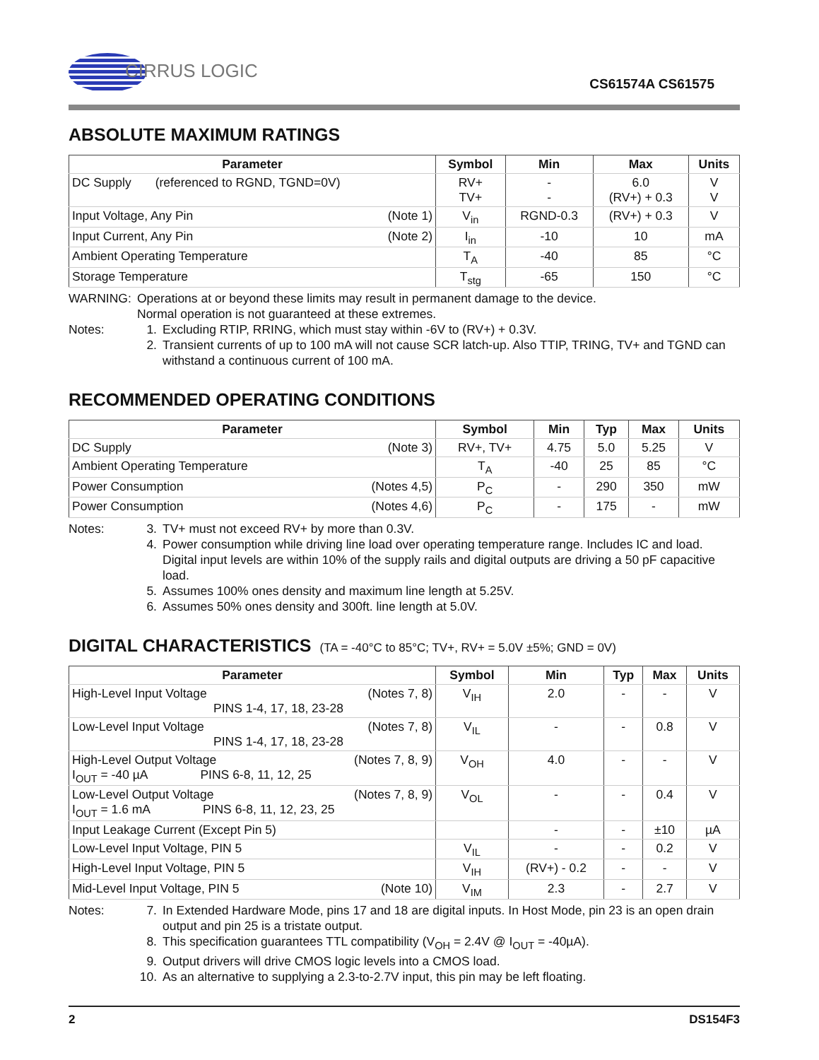CIRRUS LOGIC
CS61574A CS61575
ABSOLUTE MAXIMUM RATINGS
| Parameter | Symbol | Min | Max | Units |
| --- | --- | --- | --- | --- |
| DC Supply (referenced to RGND, TGND=0V) | RV+ TV+ | - - | 6.0 (RV+) + 0.3 | V V |
| Input Voltage, Any Pin (Note 1) | V<sub>in</sub> | RGND-0.3 | (RV+) + 0.3 | V |
| Input Current, Any Pin (Note 2) | I<sub>in</sub> | -10 | 10 | mA |
| Ambient Operating Temperature | T<sub>A</sub> | -40 | 85 | °C |
| Storage Temperature | T<sub>stg</sub> | -65 | 150 | °C |
WARNING: Operations at or beyond these limits may result in permanent damage to the device.
Normal operation is not guaranteed at these extremes.
Notes: 1. Excluding RTIP, RRING, which must stay within -6V to (RV+) + 0.3V.
2. Transient currents of up to 100 mA will not cause SCR latch-up. Also TTIP, TRING, TV+ and TGND can withstand a continuous current of 100 mA.
RECOMMENDED OPERATING CONDITIONS
| Parameter | Symbol | Min | Typ | Max | Units |
| --- | --- | --- | --- | --- | --- |
| DC Supply (Note 3) | RV+, TV+ | 4.75 | 5.0 | 5.25 | V |
| Ambient Operating Temperature | T<sub>A</sub> | -40 | 25 | 85 | °C |
| Power Consumption (Notes 4,5) | P<sub>C</sub> | - | 290 | 350 | mW |
| Power Consumption (Notes 4,6) | P<sub>C</sub> | - | 175 | - | mW |
Notes: 3. TV+ must not exceed RV+ by more than 0.3V.
4. Power consumption while driving line load over operating temperature range. Includes IC and load. Digital input levels are within 10% of the supply rails and digital outputs are driving a 50 pF capacitive load.
5. Assumes 100% ones density and maximum line length at 5.25V.
6. Assumes 50% ones density and 300ft. line length at 5.0V.
DIGITAL CHARACTERISTICS (TA = -40°C to 85°C; TV+, RV+ = 5.0V ±5%; GND = 0V)
| Parameter | Symbol | Min | Typ | Max | Units |
| --- | --- | --- | --- | --- | --- |
| High-Level Input Voltage (Notes 7, 8) PINS 1-4, 17, 18, 23-28 | V<sub>IH</sub> | 2.0 | - | - | V |
| Low-Level Input Voltage (Notes 7, 8) PINS 1-4, 17, 18, 23-28 | V<sub>IL</sub> | - | - | 0.8 | V |
| High-Level Output Voltage (Notes 7, 8, 9) I<sub>OUT</sub> = -40 µA PINS 6-8, 11, 12, 25 | V<sub>OH</sub> | 4.0 | - | - | V |
| Low-Level Output Voltage (Notes 7, 8, 9) I<sub>OUT</sub> = 1.6 mA PINS 6-8, 11, 12, 23, 25 | V<sub>OL</sub> | - | - | 0.4 | V |
| Input Leakage Current (Except Pin 5) | | - | - | ±10 | µA |
| Low-Level Input Voltage, PIN 5 | V<sub>IL</sub> | - | - | 0.2 | V |
| High-Level Input Voltage, PIN 5 | V<sub>IH</sub> | (RV+) - 0.2 | - | - | V |
| Mid-Level Input Voltage, PIN 5 (Note 10) | V<sub>IM</sub> | 2.3 | - | 2.7 | V |
Notes: 7. In Extended Hardware Mode, pins 17 and 18 are digital inputs. In Host Mode, pin 23 is an open drain output and pin 25 is a tristate output.
8. This specification guarantees TTL compatibility (V<sub>OH</sub> = 2.4V @ I<sub>OUT</sub> = -40µA).
9. Output drivers will drive CMOS logic levels into a CMOS load.
10.
As an alternative to supplying a 2.3-to-2.7V input, this pin may be left floating.
2 DS154F3